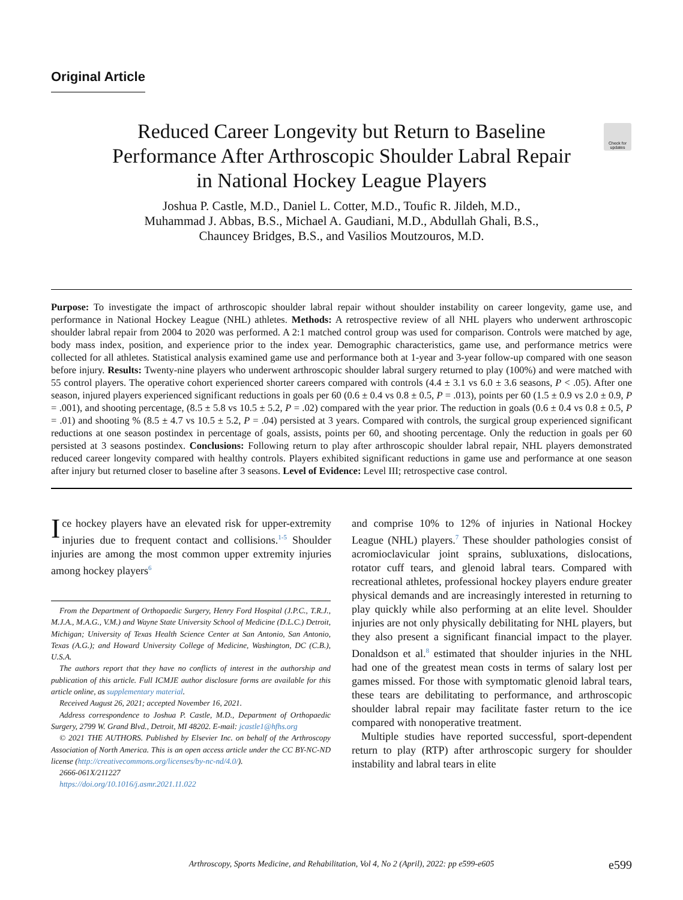Original Article
Reduced Career Longevity but Return to Baseline Performance After Arthroscopic Shoulder Labral Repair in National Hockey League Players
Check for updates
Joshua P. Castle, M.D., Daniel L. Cotter, M.D., Toufic R. Jildeh, M.D.,
Muhammad J. Abbas, B.S., Michael A. Gaudiani, M.D., Abdullah Ghali, B.S.,
Chauncey Bridges, B.S., and Vasilios Moutzouros, M.D.
Purpose: To investigate the impact of arthroscopic shoulder labral repair without shoulder instability on career longevity, game use, and performance in National Hockey League (NHL) athletes. Methods: A retrospective review of all NHL players who underwent arthroscopic shoulder labral repair from 2004 to 2020 was performed. A 2:1 matched control group was used for comparison. Controls were matched by age, body mass index, position, and experience prior to the index year. Demographic characteristics, game use, and performance metrics were collected for all athletes. Statistical analysis examined game use and performance both at 1-year and 3-year follow-up compared with one season before injury. Results: Twenty-nine players who underwent arthroscopic shoulder labral surgery returned to play (100%) and were matched with 55 control players. The operative cohort experienced shorter careers compared with controls (4.4 ± 3.1 vs 6.0 ± 3.6 seasons, P < .05). After one season, injured players experienced significant reductions in goals per 60 (0.6 ± 0.4 vs 0.8 ± 0.5, P = .013), points per 60 (1.5 ± 0.9 vs 2.0 ± 0.9, P = .001), and shooting percentage, (8.5 ± 5.8 vs 10.5 ± 5.2, P = .02) compared with the year prior. The reduction in goals (0.6 ± 0.4 vs 0.8 ± 0.5, P = .01) and shooting % (8.5 ± 4.7 vs 10.5 ± 5.2, P = .04) persisted at 3 years. Compared with controls, the surgical group experienced significant reductions at one season postindex in percentage of goals, assists, points per 60, and shooting percentage. Only the reduction in goals per 60 persisted at 3 seasons postindex. Conclusions: Following return to play after arthroscopic shoulder labral repair, NHL players demonstrated reduced career longevity compared with healthy controls. Players exhibited significant reductions in game use and performance at one season after injury but returned closer to baseline after 3 seasons. Level of Evidence: Level III; retrospective case control.
Ice hockey players have an elevated risk for upper-extremity injuries due to frequent contact and collisions.<sup>1-5</sup> Shoulder injuries are among the most common upper extremity injuries among hockey players<sup>6</sup>
From the Department of Orthopaedic Surgery, Henry Ford Hospital (J.P.C., T.R.J., M.J.A., M.A.G., V.M.) and Wayne State University School of Medicine (D.L.C.) Detroit, Michigan; University of Texas Health Science Center at San Antonio, San Antonio, Texas (A.G.); and Howard University College of Medicine, Washington, DC (C.B.), U.S.A.
The authors report that they have no conflicts of interest in the authorship and publication of this article. Full ICMJE author disclosure forms are available for this article online, as supplementary material.
Received August 26, 2021; accepted November 16, 2021.
Address correspondence to Joshua P. Castle, M.D., Department of Orthopaedic Surgery, 2799 W. Grand Blvd., Detroit, MI 48202. E-mail: jcastle1@hfhs.org
© 2021 THE AUTHORS. Published by Elsevier Inc. on behalf of the Arthroscopy Association of North America. This is an open access article under the CC BY-NC-ND license (http://creativecommons.org/licenses/by-nc-nd/4.0/).
2666-061X/211227
https://doi.org/10.1016/j.asmr.2021.11.022
and comprise 10% to 12% of injuries in National Hockey League (NHL) players.<sup>7</sup> These shoulder pathologies consist of acromioclavicular joint sprains, subluxations, dislocations, rotator cuff tears, and glenoid labral tears. Compared with recreational athletes, professional hockey players endure greater physical demands and are increasingly interested in returning to play quickly while also performing at an elite level. Shoulder injuries are not only physically debilitating for NHL players, but they also present a significant financial impact to the player. Donaldson et al.<sup>8</sup> estimated that shoulder injuries in the NHL had one of the greatest mean costs in terms of salary lost per games missed. For those with symptomatic glenoid labral tears, these tears are debilitating to performance, and arthroscopic shoulder labral repair may facilitate faster return to the ice compared with nonoperative treatment.
Multiple studies have reported successful, sport-dependent return to play (RTP) after arthroscopic surgery for shoulder instability and labral tears in elite
Arthroscopy, Sports Medicine, and Rehabilitation, Vol 4, No 2 (April), 2022: pp e599-e605
e599